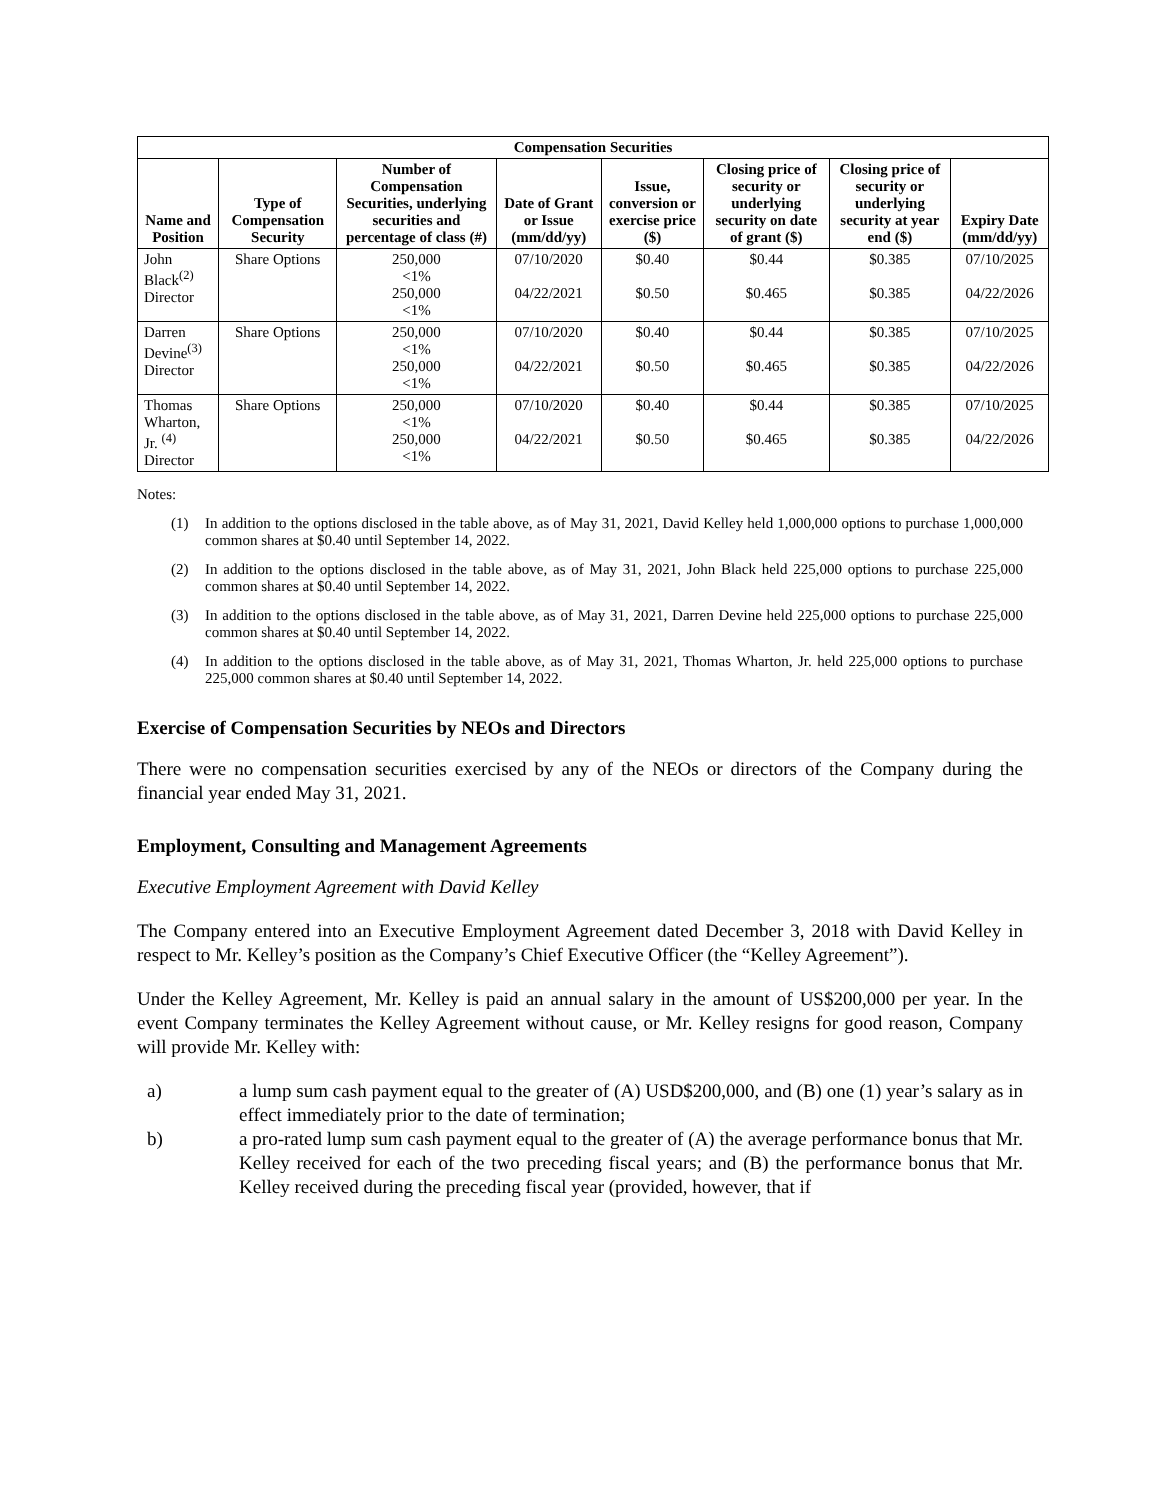| Compensation Securities | | | | | | | |
| --- | --- | --- | --- | --- | --- | --- | --- |
| Name and Position | Type of Compensation Security | Number of Compensation Securities, underlying securities and percentage of class (#) | Date of Grant or Issue (mm/dd/yy) | Issue, conversion or exercise price ($) | Closing price of security or underlying security on date of grant ($) | Closing price of security or underlying security at year end ($) | Expiry Date (mm/dd/yy) |
| John Black<sup>(2)</sup> Director | Share Options | 250,000 <1% 250,000 <1% | 07/10/2020 04/22/2021 | $0.40 $0.50 | $0.44 $0.465 | $0.385 $0.385 | 07/10/2025 04/22/2026 |
| Darren Devine<sup>(3)</sup> Director | Share Options | 250,000 <1% 250,000 <1% | 07/10/2020 04/22/2021 | $0.40 $0.50 | $0.44 $0.465 | $0.385 $0.385 | 07/10/2025 04/22/2026 |
| Thomas Wharton, Jr. <sup>(4)</sup> Director | Share Options | 250,000 <1% 250,000 <1% | 07/10/2020 04/22/2021 | $0.40 $0.50 | $0.44 $0.465 | $0.385 $0.385 | 07/10/2025 04/22/2026 |
Notes:
(1) In addition to the options disclosed in the table above, as of May 31, 2021, David Kelley held 1,000,000 options to purchase 1,000,000 common shares at $0.40 until September 14, 2022.
(2) In addition to the options disclosed in the table above, as of May 31, 2021, John Black held 225,000 options to purchase 225,000 common shares at $0.40 until September 14, 2022.
(3) In addition to the options disclosed in the table above, as of May 31, 2021, Darren Devine held 225,000 options to purchase 225,000 common shares at $0.40 until September 14, 2022.
(4) In addition to the options disclosed in the table above, as of May 31, 2021, Thomas Wharton, Jr. held 225,000 options to purchase 225,000 common shares at $0.40 until September 14, 2022.
Exercise of Compensation Securities by NEOs and Directors
There were no compensation securities exercised by any of the NEOs or directors of the Company during the financial year ended May 31, 2021.
Employment, Consulting and Management Agreements
Executive Employment Agreement with David Kelley
The Company entered into an Executive Employment Agreement dated December 3, 2018 with David Kelley in respect to Mr. Kelley’s position as the Company’s Chief Executive Officer (the “Kelley Agreement”).
Under the Kelley Agreement, Mr. Kelley is paid an annual salary in the amount of US$200,000 per year. In the event Company terminates the Kelley Agreement without cause, or Mr. Kelley resigns for good reason, Company will provide Mr. Kelley with:
a) a lump sum cash payment equal to the greater of (A) USD$200,000, and (B) one (1) year’s salary as in effect immediately prior to the date of termination;
b) a pro-rated lump sum cash payment equal to the greater of (A) the average performance bonus that Mr. Kelley received for each of the two preceding fiscal years; and (B) the performance bonus that Mr. Kelley received during the preceding fiscal year (provided, however, that if